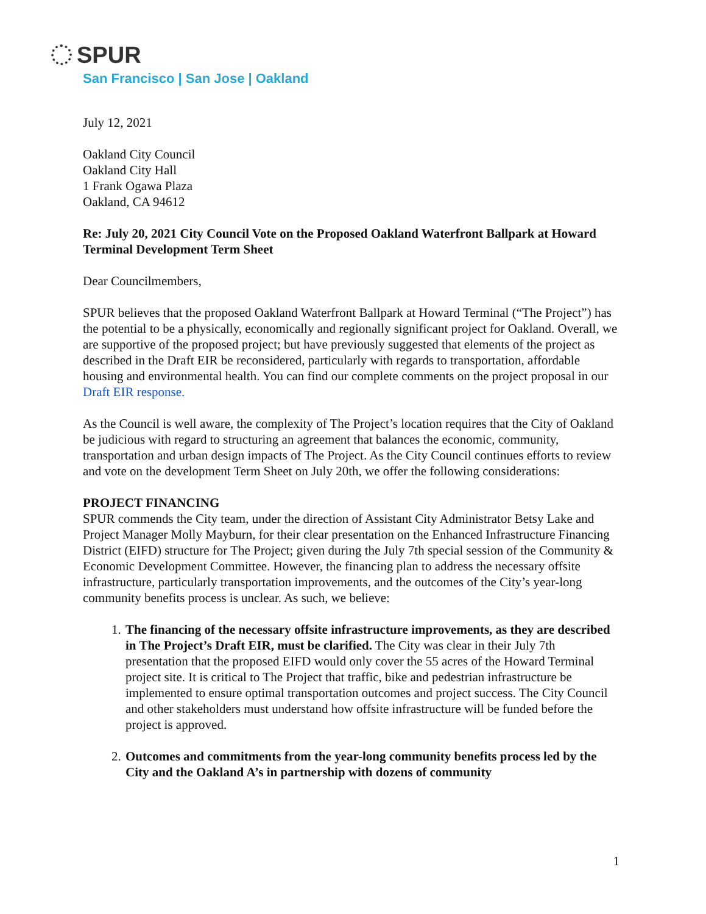SPUR
San Francisco | San Jose | Oakland
July 12, 2021
Oakland City Council
Oakland City Hall
1 Frank Ogawa Plaza
Oakland, CA 94612
Re: July 20, 2021 City Council Vote on the Proposed Oakland Waterfront Ballpark at Howard Terminal Development Term Sheet
Dear Councilmembers,
SPUR believes that the proposed Oakland Waterfront Ballpark at Howard Terminal (“The Project”) has the potential to be a physically, economically and regionally significant project for Oakland. Overall, we are supportive of the proposed project; but have previously suggested that elements of the project as described in the Draft EIR be reconsidered, particularly with regards to transportation, affordable housing and environmental health. You can find our complete comments on the project proposal in our Draft EIR response.
As the Council is well aware, the complexity of The Project’s location requires that the City of Oakland be judicious with regard to structuring an agreement that balances the economic, community, transportation and urban design impacts of The Project. As the City Council continues efforts to review and vote on the development Term Sheet on July 20th, we offer the following considerations:
PROJECT FINANCING
SPUR commends the City team, under the direction of Assistant City Administrator Betsy Lake and Project Manager Molly Mayburn, for their clear presentation on the Enhanced Infrastructure Financing District (EIFD) structure for The Project; given during the July 7th special session of the Community & Economic Development Committee. However, the financing plan to address the necessary offsite infrastructure, particularly transportation improvements, and the outcomes of the City’s year-long community benefits process is unclear. As such, we believe:
1. The financing of the necessary offsite infrastructure improvements, as they are described in The Project’s Draft EIR, must be clarified. The City was clear in their July 7th presentation that the proposed EIFD would only cover the 55 acres of the Howard Terminal project site. It is critical to The Project that traffic, bike and pedestrian infrastructure be implemented to ensure optimal transportation outcomes and project success. The City Council and other stakeholders must understand how offsite infrastructure will be funded before the project is approved.
2. Outcomes and commitments from the year-long community benefits process led by the City and the Oakland A’s in partnership with dozens of community
1